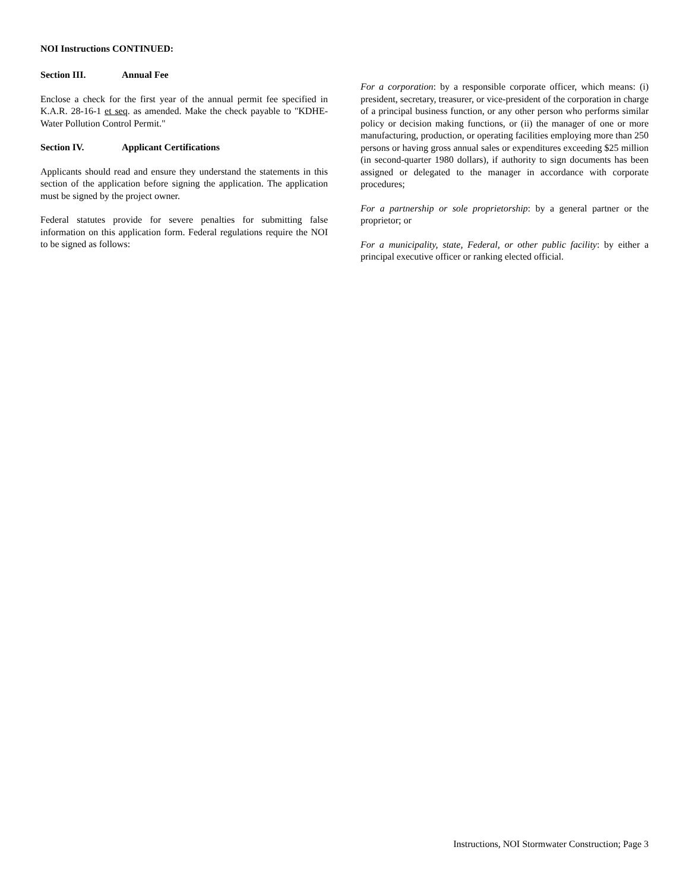NOI Instructions CONTINUED:
Section III. Annual Fee
Enclose a check for the first year of the annual permit fee specified in K.A.R. 28-16-1 et seq. as amended. Make the check payable to "KDHE-Water Pollution Control Permit."
Section IV. Applicant Certifications
Applicants should read and ensure they understand the statements in this section of the application before signing the application. The application must be signed by the project owner.
Federal statutes provide for severe penalties for submitting false information on this application form. Federal regulations require the NOI to be signed as follows:
For a corporation: by a responsible corporate officer, which means: (i) president, secretary, treasurer, or vice-president of the corporation in charge of a principal business function, or any other person who performs similar policy or decision making functions, or (ii) the manager of one or more manufacturing, production, or operating facilities employing more than 250 persons or having gross annual sales or expenditures exceeding $25 million (in second-quarter 1980 dollars), if authority to sign documents has been assigned or delegated to the manager in accordance with corporate procedures;
For a partnership or sole proprietorship: by a general partner or the proprietor; or
For a municipality, state, Federal, or other public facility: by either a principal executive officer or ranking elected official.
Instructions, NOI Stormwater Construction; Page 3